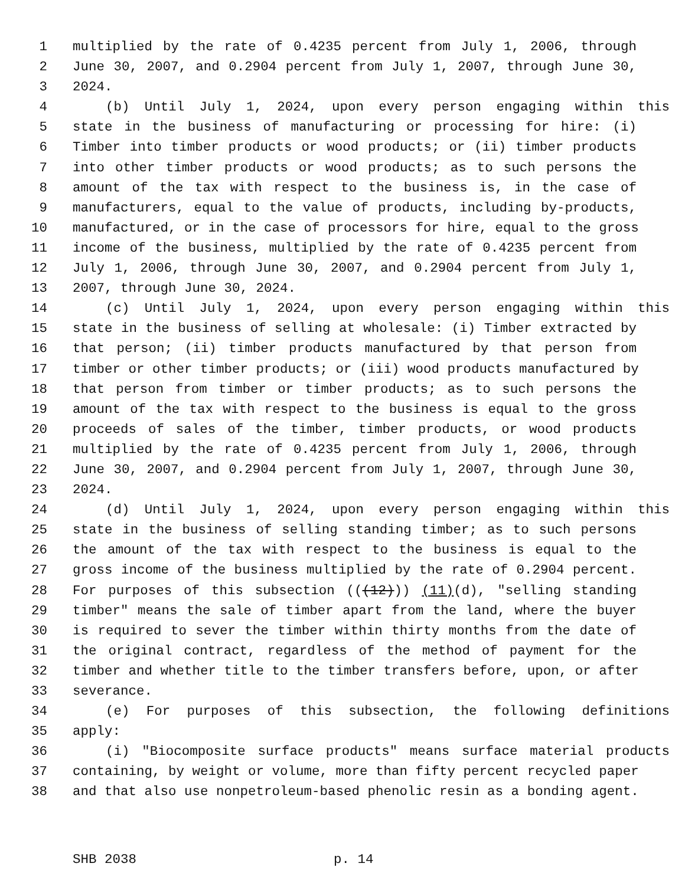1 multiplied by the rate of 0.4235 percent from July 1, 2006, through
2 June 30, 2007, and 0.2904 percent from July 1, 2007, through June 30,
3 2024.
4 (b) Until July 1, 2024, upon every person engaging within this
5 state in the business of manufacturing or processing for hire: (i)
6 Timber into timber products or wood products; or (ii) timber products
7 into other timber products or wood products; as to such persons the
8 amount of the tax with respect to the business is, in the case of
9 manufacturers, equal to the value of products, including by-products,
10 manufactured, or in the case of processors for hire, equal to the gross
11 income of the business, multiplied by the rate of 0.4235 percent from
12 July 1, 2006, through June 30, 2007, and 0.2904 percent from July 1,
13 2007, through June 30, 2024.
14 (c) Until July 1, 2024, upon every person engaging within this
15 state in the business of selling at wholesale: (i) Timber extracted by
16 that person; (ii) timber products manufactured by that person from
17 timber or other timber products; or (iii) wood products manufactured by
18 that person from timber or timber products; as to such persons the
19 amount of the tax with respect to the business is equal to the gross
20 proceeds of sales of the timber, timber products, or wood products
21 multiplied by the rate of 0.4235 percent from July 1, 2006, through
22 June 30, 2007, and 0.2904 percent from July 1, 2007, through June 30,
23 2024.
24 (d) Until July 1, 2024, upon every person engaging within this
25 state in the business of selling standing timber; as to such persons
26 the amount of the tax with respect to the business is equal to the
27 gross income of the business multiplied by the rate of 0.2904 percent.
28 For purposes of this subsection (((12))) (11)(d), "selling standing
29 timber" means the sale of timber apart from the land, where the buyer
30 is required to sever the timber within thirty months from the date of
31 the original contract, regardless of the method of payment for the
32 timber and whether title to the timber transfers before, upon, or after
33 severance.
34 (e) For purposes of this subsection, the following definitions
35 apply:
36 (i) "Biocomposite surface products" means surface material products
37 containing, by weight or volume, more than fifty percent recycled paper
38 and that also use nonpetroleum-based phenolic resin as a bonding agent.
SHB 2038 p. 14